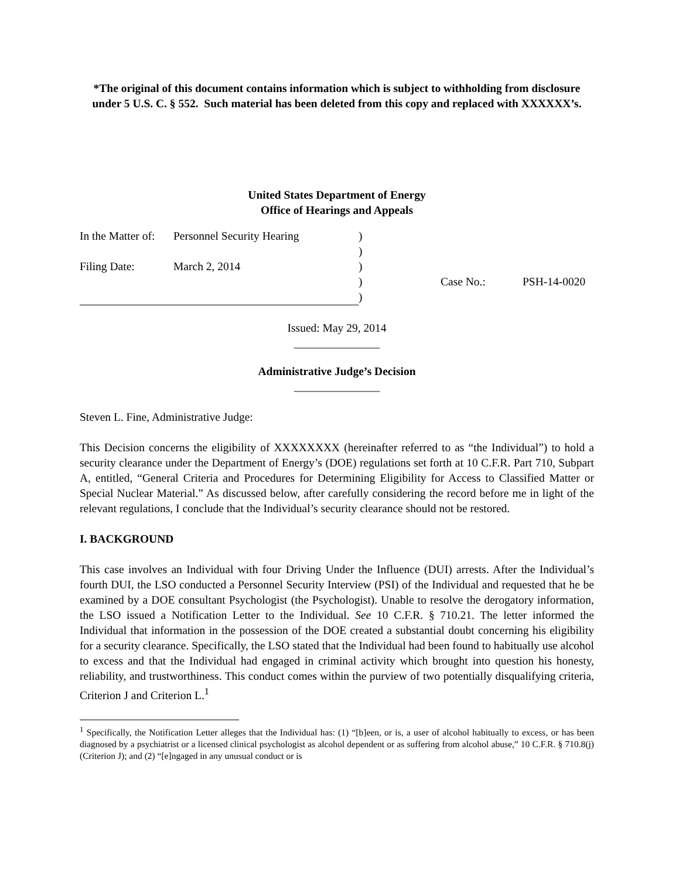*The original of this document contains information which is subject to withholding from disclosure under 5 U.S. C. § 552. Such material has been deleted from this copy and replaced with XXXXXX’s.
United States Department of Energy
Office of Hearings and Appeals
| In the Matter of: | Personnel Security Hearing | ) | | |
| | | ) | | |
| Filing Date: | March 2, 2014 | ) | | |
| | | ) | Case No.: | PSH-14-0020 |
| | | ) | | |
Issued: May 29, 2014
_______________
Administrative Judge’s Decision
_______________
Steven L. Fine, Administrative Judge:
This Decision concerns the eligibility of XXXXXXXX (hereinafter referred to as “the Individual”) to hold a security clearance under the Department of Energy’s (DOE) regulations set forth at 10 C.F.R. Part 710, Subpart A, entitled, “General Criteria and Procedures for Determining Eligibility for Access to Classified Matter or Special Nuclear Material.” As discussed below, after carefully considering the record before me in light of the relevant regulations, I conclude that the Individual’s security clearance should not be restored.
I. BACKGROUND
This case involves an Individual with four Driving Under the Influence (DUI) arrests. After the Individual’s fourth DUI, the LSO conducted a Personnel Security Interview (PSI) of the Individual and requested that he be examined by a DOE consultant Psychologist (the Psychologist). Unable to resolve the derogatory information, the LSO issued a Notification Letter to the Individual. See 10 C.F.R. § 710.21. The letter informed the Individual that information in the possession of the DOE created a substantial doubt concerning his eligibility for a security clearance. Specifically, the LSO stated that the Individual had been found to habitually use alcohol to excess and that the Individual had engaged in criminal activity which brought into question his honesty, reliability, and trustworthiness. This conduct comes within the purview of two potentially disqualifying criteria, Criterion J and Criterion L.<sup>1</sup>
<sup>1</sup> Specifically, the Notification Letter alleges that the Individual has: (1) “[b]een, or is, a user of alcohol habitually to excess, or has been diagnosed by a psychiatrist or a licensed clinical psychologist as alcohol dependent or as suffering from alcohol abuse,” 10 C.F.R. § 710.8(j) (Criterion J); and (2) “[e]ngaged in any unusual conduct or is